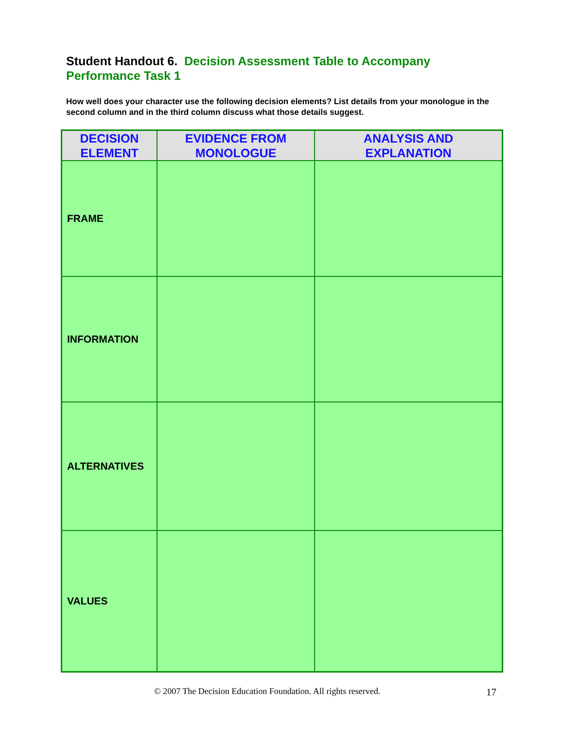Student Handout 6. Decision Assessment Table to Accompany Performance Task 1
How well does your character use the following decision elements? List details from your monologue in the second column and in the third column discuss what those details suggest.
| DECISION ELEMENT | EVIDENCE FROM MONOLOGUE | ANALYSIS AND EXPLANATION |
| --- | --- | --- |
| FRAME | | |
| INFORMATION | | |
| ALTERNATIVES | | |
| VALUES | | |
© 2007 The Decision Education Foundation. All rights reserved. 17